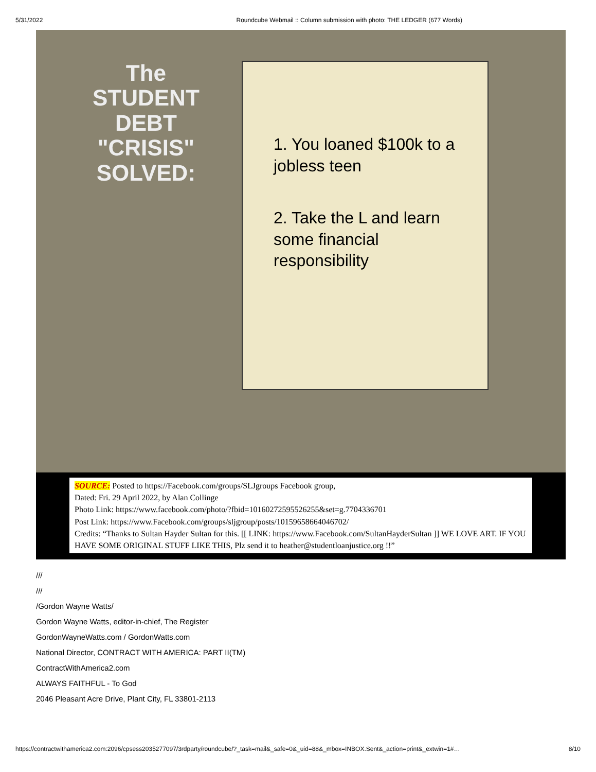5/31/2022 Roundcube Webmail :: Column submission with photo: THE LEDGER (677 Words)
The
STUDENT
DEBT
"CRISIS"
SOLVED:
1. You loaned $100k to a jobless teen
2. Take the L and learn some financial responsibility
SOURCE: Posted to https://Facebook.com/groups/SLJgroups Facebook group,
Dated: Fri. 29 April 2022, by Alan Collinge
Photo Link: https://www.facebook.com/photo/?fbid=10160272595526255&set=g.7704336701
Post Link: https://www.Facebook.com/groups/sljgroup/posts/10159658664046702/
Credits: “Thanks to Sultan Hayder Sultan for this. [[ LINK: https://www.Facebook.com/SultanHayderSultan ]] WE LOVE ART. IF YOU HAVE SOME ORIGINAL STUFF LIKE THIS, Plz send it to heather@studentloanjustice.org !!”
///
///
/Gordon Wayne Watts/
Gordon Wayne Watts, editor-in-chief, The Register
GordonWayneWatts.com / GordonWatts.com
National Director, CONTRACT WITH AMERICA: PART II(TM)
ContractWithAmerica2.com
ALWAYS FAITHFUL - To God
2046 Pleasant Acre Drive, Plant City, FL 33801-2113
https://contractwithamerica2.com:2096/cpsess2035277097/3rdparty/roundcube/?_task=mail&_safe=0&_uid=88&_mbox=INBOX.Sent&_action=print&_extwin=1#… 8/10